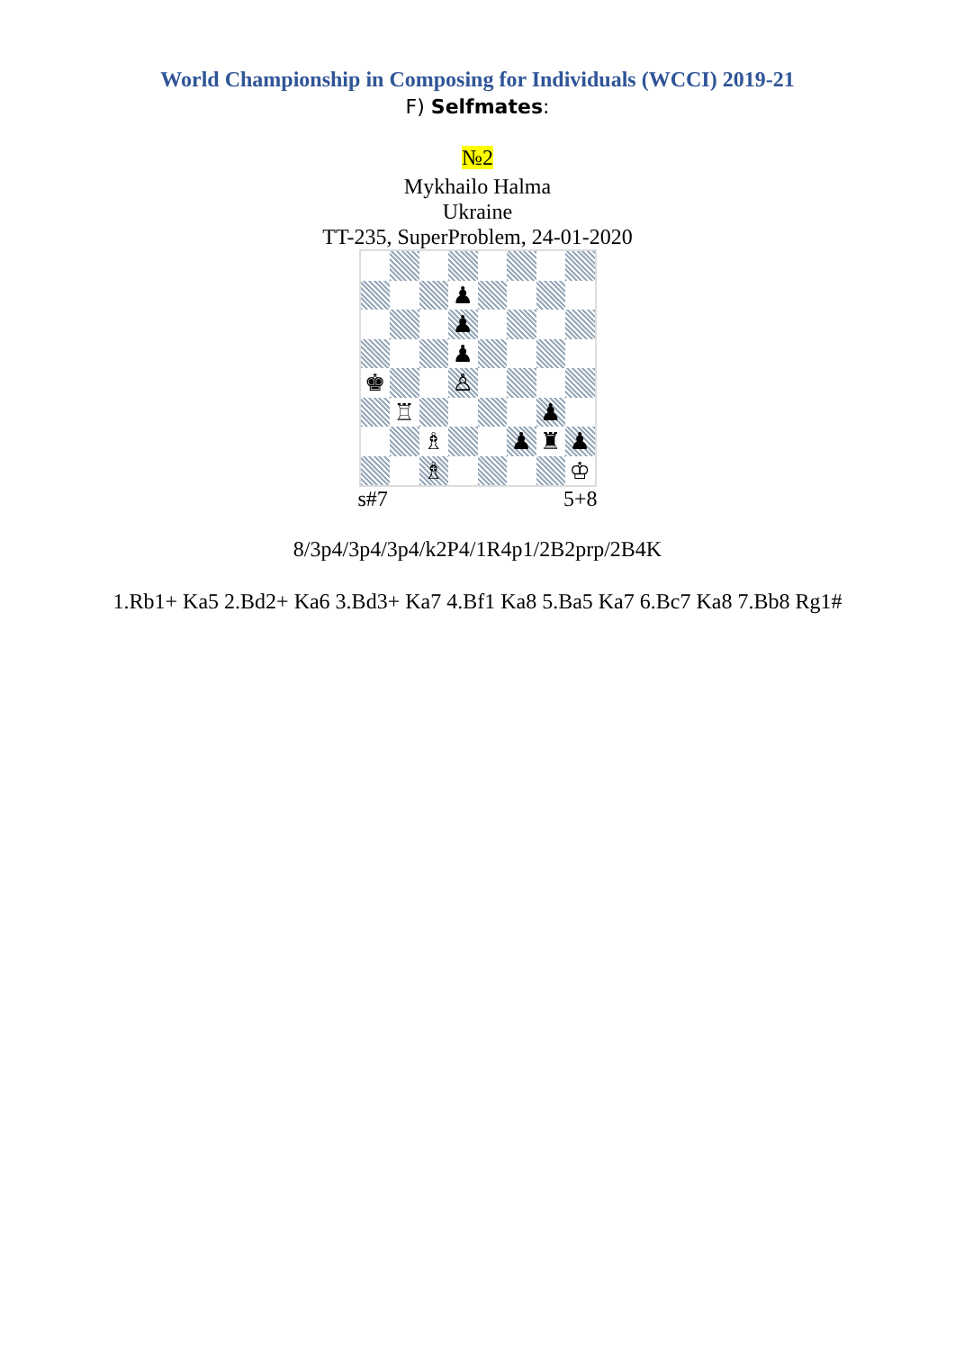World Championship in Composing for Individuals (WCCI) 2019-21
F) Selfmates:
№2
Mykhailo Halma
Ukraine
TT-235, SuperProblem, 24-01-2020
♟
♟
♟
♚
♙
♖
♟
♗
♟
♜
♟
♗
♔
s#7 5+8
8/3p4/3p4/3p4/k2P4/1R4p1/2B2prp/2B4K
1.Rb1+ Ka5 2.Bd2+ Ka6 3.Bd3+ Ka7 4.Bf1 Ka8 5.Ba5 Ka7 6.Bc7 Ka8 7.Bb8 Rg1#